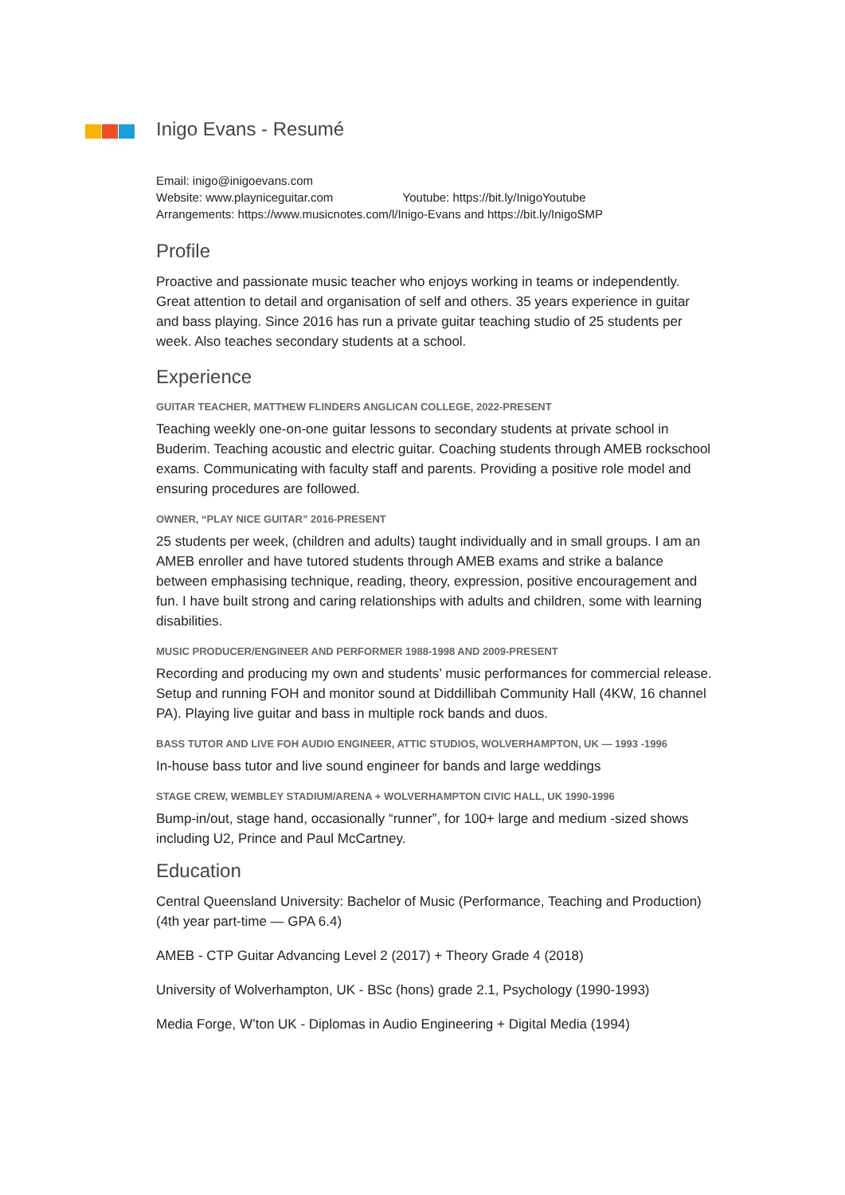Inigo Evans - Resumé
Email: inigo@inigoevans.com
Website: www.playniceguitar.com Youtube: https://bit.ly/InigoYoutube
Arrangements: https://www.musicnotes.com/l/Inigo-Evans and https://bit.ly/InigoSMP
Profile
Proactive and passionate music teacher who enjoys working in teams or independently. Great attention to detail and organisation of self and others. 35 years experience in guitar and bass playing. Since 2016 has run a private guitar teaching studio of 25 students per week. Also teaches secondary students at a school.
Experience
GUITAR TEACHER, MATTHEW FLINDERS ANGLICAN COLLEGE, 2022-PRESENT
Teaching weekly one-on-one guitar lessons to secondary students at private school in Buderim. Teaching acoustic and electric guitar. Coaching students through AMEB rockschool exams. Communicating with faculty staff and parents. Providing a positive role model and ensuring procedures are followed.
OWNER, “PLAY NICE GUITAR” 2016-PRESENT
25 students per week, (children and adults) taught individually and in small groups. I am an AMEB enroller and have tutored students through AMEB exams and strike a balance between emphasising technique, reading, theory, expression, positive encouragement and fun. I have built strong and caring relationships with adults and children, some with learning disabilities.
MUSIC PRODUCER/ENGINEER AND PERFORMER 1988-1998 AND 2009-PRESENT
Recording and producing my own and students’ music performances for commercial release. Setup and running FOH and monitor sound at Diddillibah Community Hall (4KW, 16 channel PA). Playing live guitar and bass in multiple rock bands and duos.
BASS TUTOR AND LIVE FOH AUDIO ENGINEER, ATTIC STUDIOS, WOLVERHAMPTON, UK — 1993 -1996
In-house bass tutor and live sound engineer for bands and large weddings
STAGE CREW, WEMBLEY STADIUM/ARENA + WOLVERHAMPTON CIVIC HALL, UK 1990-1996
Bump-in/out, stage hand, occasionally “runner”, for 100+ large and medium -sized shows including U2, Prince and Paul McCartney.
Education
Central Queensland University: Bachelor of Music (Performance, Teaching and Production) (4th year part-time — GPA 6.4)
AMEB - CTP Guitar Advancing Level 2 (2017) + Theory Grade 4 (2018)
University of Wolverhampton, UK - BSc (hons) grade 2.1, Psychology (1990-1993)
Media Forge, W’ton UK - Diplomas in Audio Engineering + Digital Media (1994)